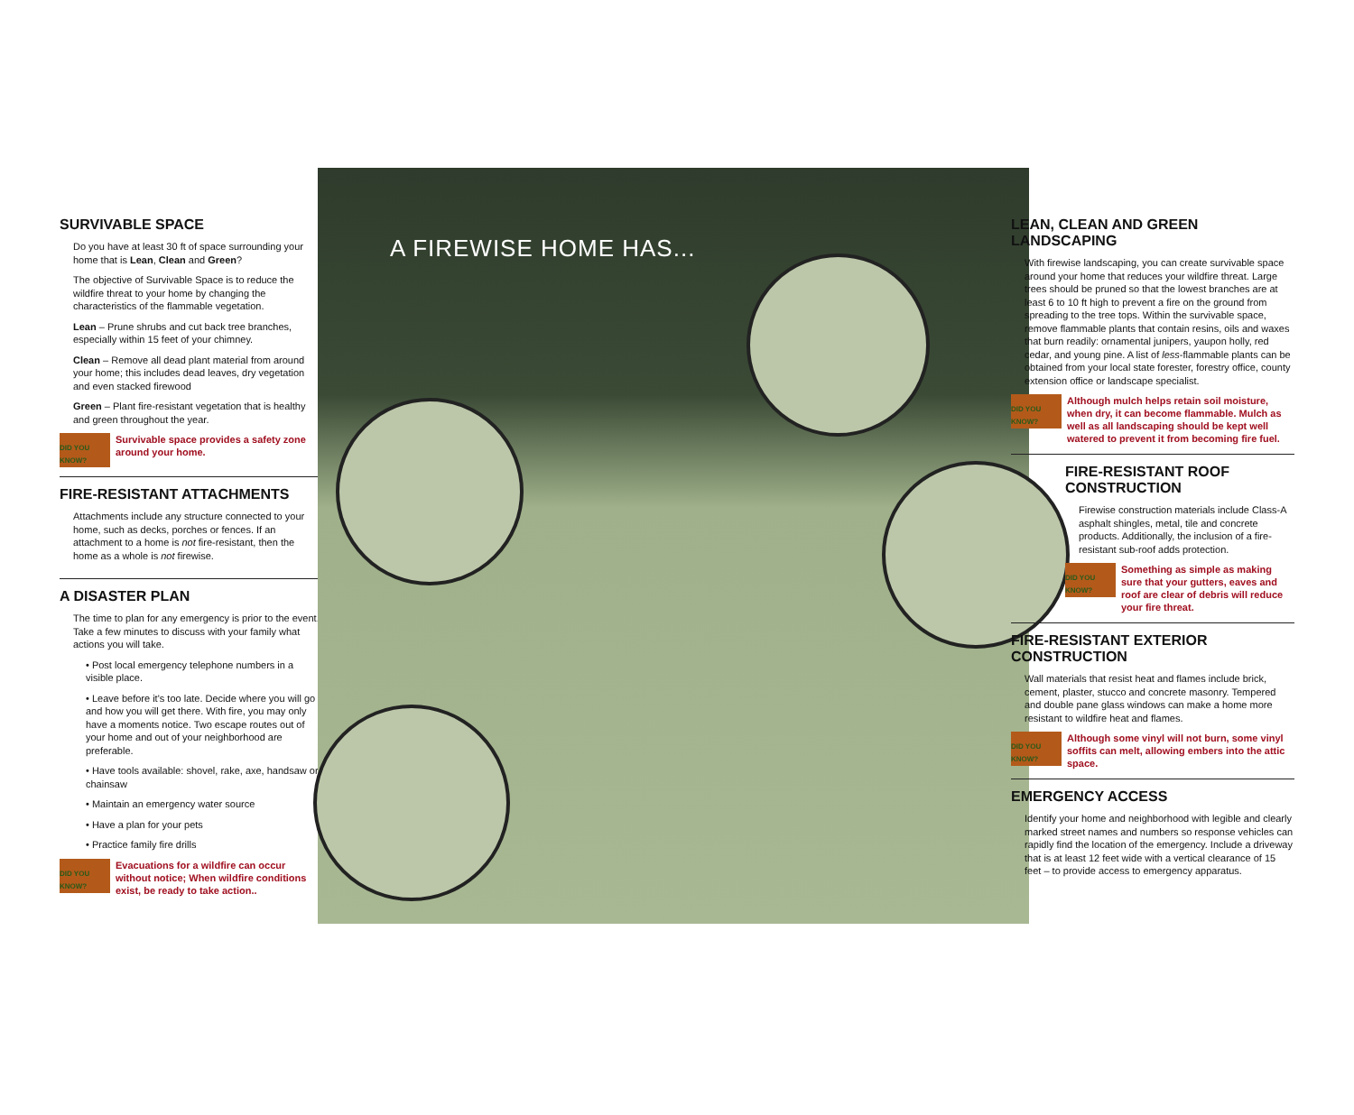SURVIVABLE SPACE
Do you have at least 30 ft of space surrounding your home that is Lean, Clean and Green?
The objective of Survivable Space is to reduce the wildfire threat to your home by changing the characteristics of the flammable vegetation.
Lean – Prune shrubs and cut back tree branches, especially within 15 feet of your chimney.
Clean – Remove all dead plant material from around your home; this includes dead leaves, dry vegetation and even stacked firewood
Green – Plant fire-resistant vegetation that is healthy and green throughout the year.
DID YOU KNOW?
Survivable space provides a safety zone around your home.
FIRE-RESISTANT ATTACHMENTS
Attachments include any structure connected to your home, such as decks, porches or fences. If an attachment to a home is not fire-resistant, then the home as a whole is not firewise.
A DISASTER PLAN
The time to plan for any emergency is prior to the event. Take a few minutes to discuss with your family what actions you will take.
• Post local emergency telephone numbers in a visible place.
• Leave before it's too late. Decide where you will go and how you will get there. With fire, you may only have a moments notice. Two escape routes out of your home and out of your neighborhood are preferable.
• Have tools available: shovel, rake, axe, handsaw or chainsaw
• Maintain an emergency water source
• Have a plan for your pets
• Practice family fire drills
DID YOU KNOW?
Evacuations for a wildfire can occur without notice; When wildfire conditions exist, be ready to take action..
A FIREWISE HOME HAS...
LEAN, CLEAN AND GREEN LANDSCAPING
With firewise landscaping, you can create survivable space around your home that reduces your wildfire threat. Large trees should be pruned so that the lowest branches are at least 6 to 10 ft high to prevent a fire on the ground from spreading to the tree tops. Within the survivable space, remove flammable plants that contain resins, oils and waxes that burn readily: ornamental junipers, yaupon holly, red cedar, and young pine. A list of less-flammable plants can be obtained from your local state forester, forestry office, county extension office or landscape specialist.
DID YOU KNOW?
Although mulch helps retain soil moisture, when dry, it can become flammable. Mulch as well as all landscaping should be kept well watered to prevent it from becoming fire fuel.
FIRE-RESISTANT ROOF CONSTRUCTION
Firewise construction materials include Class-A asphalt shingles, metal, tile and concrete products. Additionally, the inclusion of a fire-resistant sub-roof adds protection.
DID YOU KNOW?
Something as simple as making sure that your gutters, eaves and roof are clear of debris will reduce your fire threat.
FIRE-RESISTANT EXTERIOR CONSTRUCTION
Wall materials that resist heat and flames include brick, cement, plaster, stucco and concrete masonry. Tempered and double pane glass windows can make a home more resistant to wildfire heat and flames.
DID YOU KNOW?
Although some vinyl will not burn, some vinyl soffits can melt, allowing embers into the attic space.
EMERGENCY ACCESS
Identify your home and neighborhood with legible and clearly marked street names and numbers so response vehicles can rapidly find the location of the emergency. Include a driveway that is at least 12 feet wide with a vertical clearance of 15 feet – to provide access to emergency apparatus.